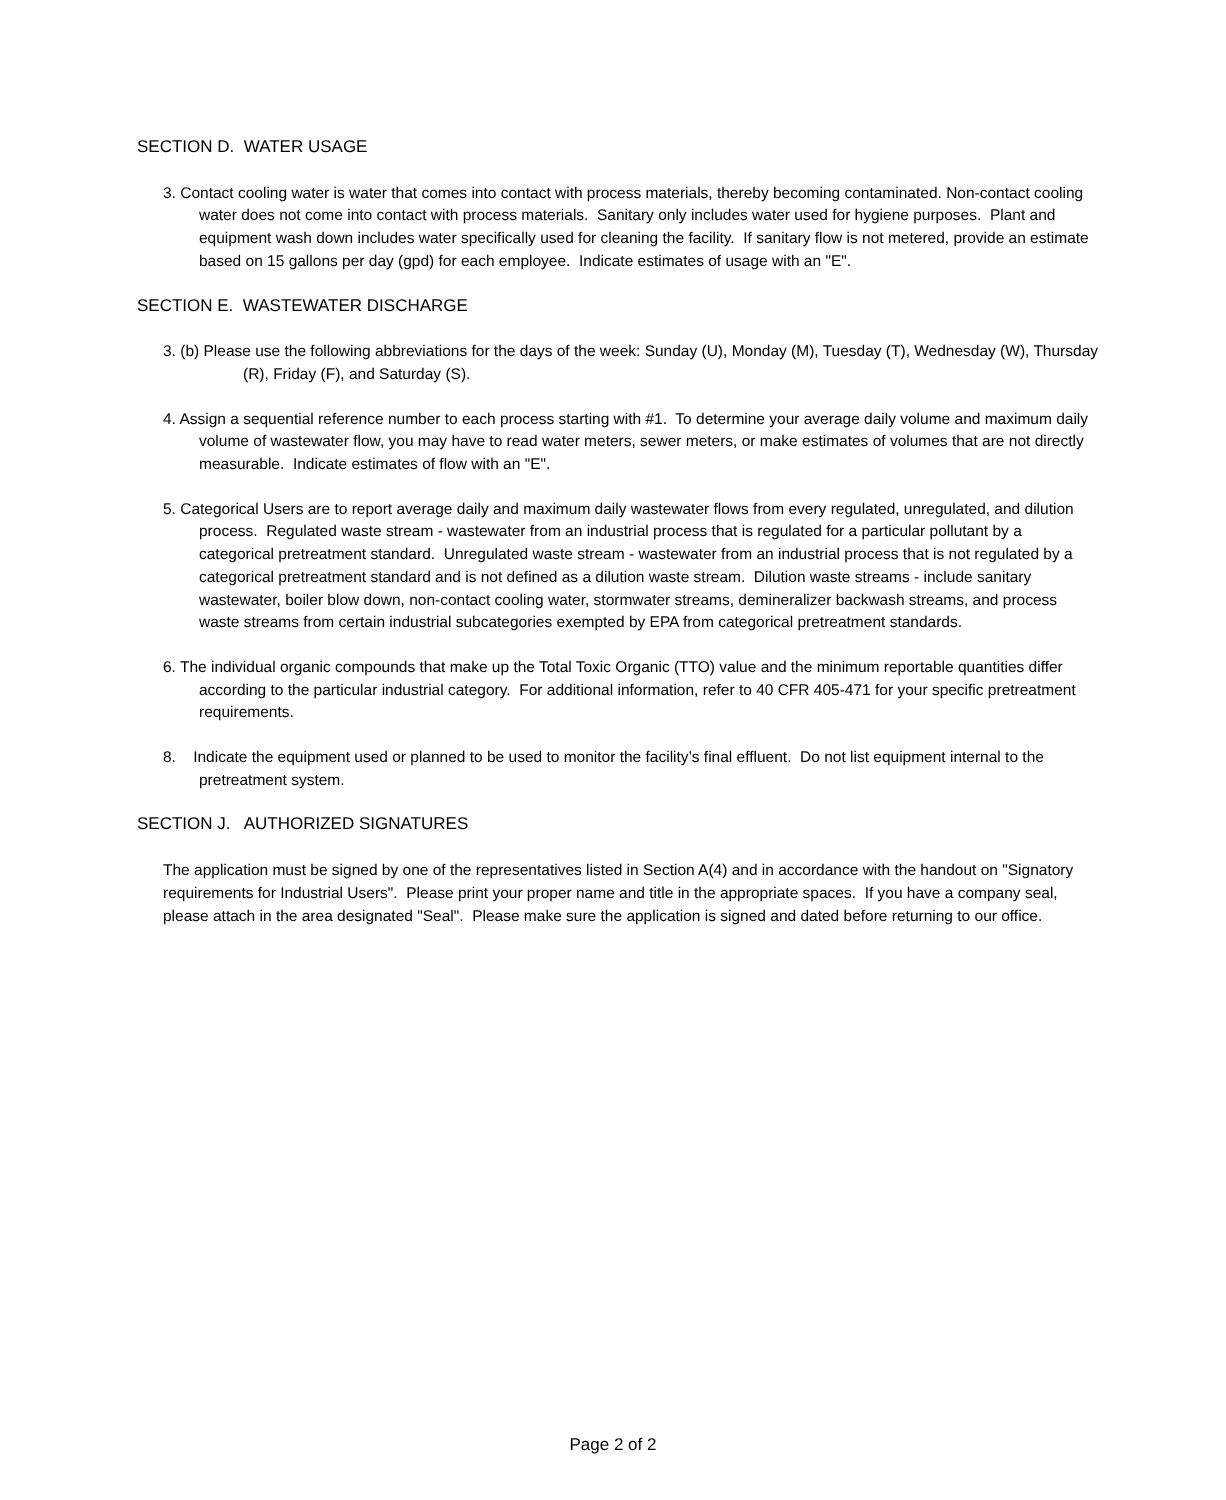SECTION D. WATER USAGE
3. Contact cooling water is water that comes into contact with process materials, thereby becoming contaminated. Non-contact cooling water does not come into contact with process materials. Sanitary only includes water used for hygiene purposes. Plant and equipment wash down includes water specifically used for cleaning the facility. If sanitary flow is not metered, provide an estimate based on 15 gallons per day (gpd) for each employee. Indicate estimates of usage with an "E".
SECTION E. WASTEWATER DISCHARGE
3. (b) Please use the following abbreviations for the days of the week: Sunday (U), Monday (M), Tuesday (T), Wednesday (W), Thursday (R), Friday (F), and Saturday (S).
4. Assign a sequential reference number to each process starting with #1. To determine your average daily volume and maximum daily volume of wastewater flow, you may have to read water meters, sewer meters, or make estimates of volumes that are not directly measurable. Indicate estimates of flow with an "E".
5. Categorical Users are to report average daily and maximum daily wastewater flows from every regulated, unregulated, and dilution process. Regulated waste stream - wastewater from an industrial process that is regulated for a particular pollutant by a categorical pretreatment standard. Unregulated waste stream - wastewater from an industrial process that is not regulated by a categorical pretreatment standard and is not defined as a dilution waste stream. Dilution waste streams - include sanitary wastewater, boiler blow down, non-contact cooling water, stormwater streams, demineralizer backwash streams, and process waste streams from certain industrial subcategories exempted by EPA from categorical pretreatment standards.
6. The individual organic compounds that make up the Total Toxic Organic (TTO) value and the minimum reportable quantities differ according to the particular industrial category. For additional information, refer to 40 CFR 405-471 for your specific pretreatment requirements.
8. Indicate the equipment used or planned to be used to monitor the facility’s final effluent. Do not list equipment internal to the pretreatment system.
SECTION J. AUTHORIZED SIGNATURES
The application must be signed by one of the representatives listed in Section A(4) and in accordance with the handout on "Signatory requirements for Industrial Users". Please print your proper name and title in the appropriate spaces. If you have a company seal, please attach in the area designated "Seal". Please make sure the application is signed and dated before returning to our office.
Page 2 of 2